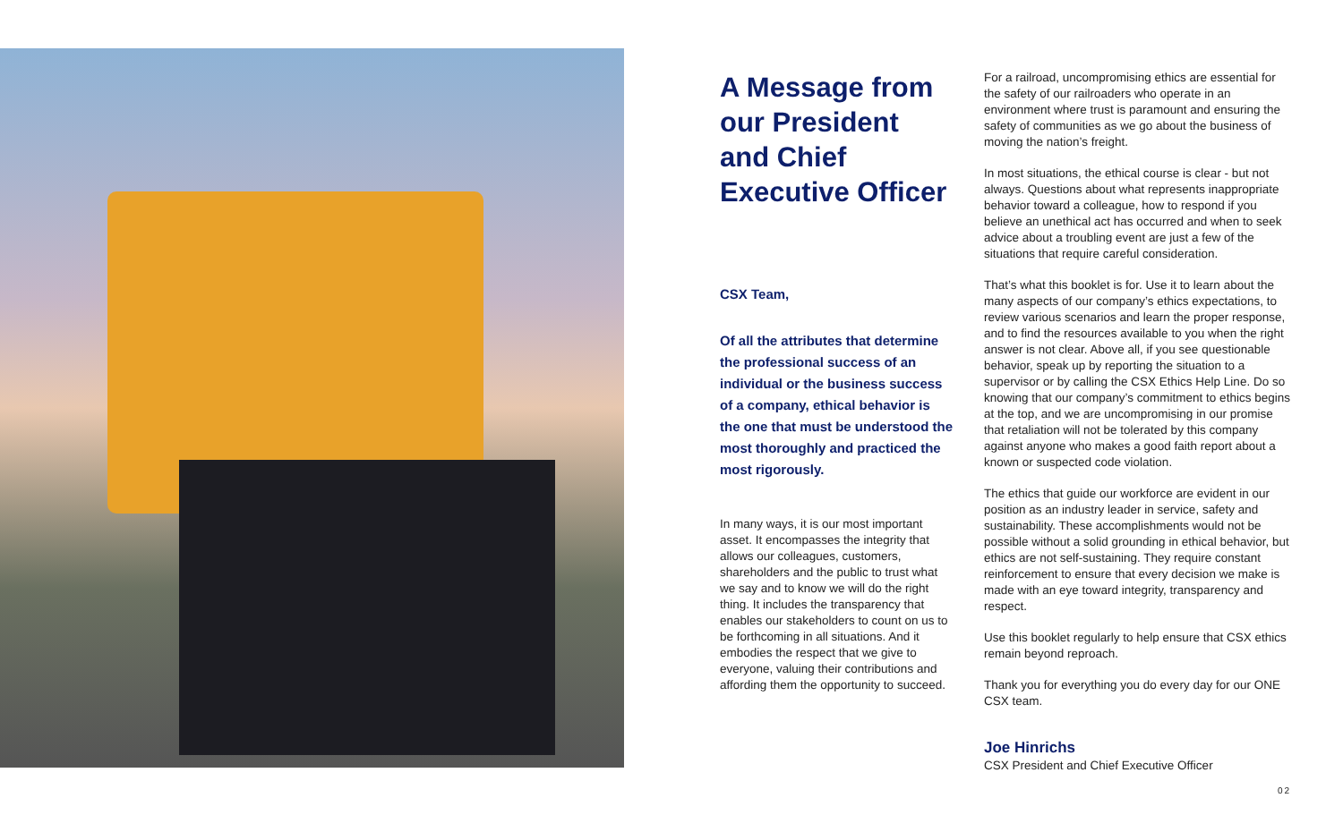A Message from our President and Chief Executive Officer
CSX Team,
Of all the attributes that determine the professional success of an individual or the business success of a company, ethical behavior is the one that must be understood the most thoroughly and practiced the most rigorously.
In many ways, it is our most important asset. It encompasses the integrity that allows our colleagues, customers, shareholders and the public to trust what we say and to know we will do the right thing. It includes the transparency that enables our stakeholders to count on us to be forthcoming in all situations. And it embodies the respect that we give to everyone, valuing their contributions and affording them the opportunity to succeed.
For a railroad, uncompromising ethics are essential for the safety of our railroaders who operate in an environment where trust is paramount and ensuring the safety of communities as we go about the business of moving the nation’s freight.
In most situations, the ethical course is clear - but not always. Questions about what represents inappropriate behavior toward a colleague, how to respond if you believe an unethical act has occurred and when to seek advice about a troubling event are just a few of the situations that require careful consideration.
That’s what this booklet is for. Use it to learn about the many aspects of our company’s ethics expectations, to review various scenarios and learn the proper response, and to find the resources available to you when the right answer is not clear. Above all, if you see questionable behavior, speak up by reporting the situation to a supervisor or by calling the CSX Ethics Help Line. Do so knowing that our company’s commitment to ethics begins at the top, and we are uncompromising in our promise that retaliation will not be tolerated by this company against anyone who makes a good faith report about a known or suspected code violation.
The ethics that guide our workforce are evident in our position as an industry leader in service, safety and sustainability. These accomplishments would not be possible without a solid grounding in ethical behavior, but ethics are not self-sustaining. They require constant reinforcement to ensure that every decision we make is made with an eye toward integrity, transparency and respect.
Use this booklet regularly to help ensure that CSX ethics remain beyond reproach.
Thank you for everything you do every day for our ONE CSX team.
Joe Hinrichs
CSX President and Chief Executive Officer
02